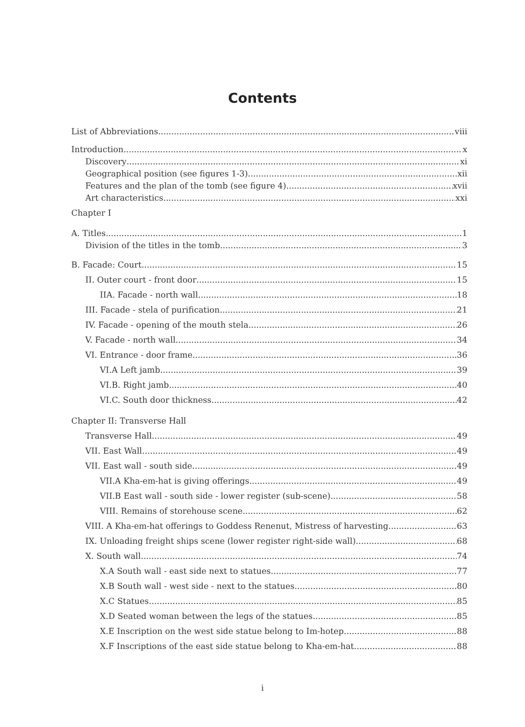Contents
List of Abbreviations viii
Introduction x
Discovery xi
Geographical position (see figures 1-3) xii
Features and the plan of the tomb (see figure 4) xvii
Art characteristics xxi
Chapter I
A. Titles 1
Division of the titles in the tomb 3
B. Facade: Court 15
II. Outer court - front door 15
IIA. Facade - north wall 18
III. Facade - stela of purification 21
IV. Facade - opening of the mouth stela 26
V. Facade - north wall 34
VI. Entrance - door frame 36
VI.A Left jamb 39
VI.B. Right jamb 40
VI.C. South door thickness 42
Chapter II: Transverse Hall
Transverse Hall 49
VII. East Wall 49
VII. East wall - south side 49
VII.A Kha-em-hat is giving offerings 49
VII.B East wall - south side - lower register (sub-scene) 58
VIII. Remains of storehouse scene 62
VIII. A Kha-em-hat offerings to Goddess Renenut, Mistress of harvesting 63
IX. Unloading freight ships scene (lower register right-side wall) 68
X. South wall 74
X.A South wall - east side next to statues 77
X.B South wall - west side - next to the statues 80
X.C Statues 85
X.D Seated woman between the legs of the statues 85
X.E Inscription on the west side statue belong to Im-hotep 88
X.F Inscriptions of the east side statue belong to Kha-em-hat 88
i